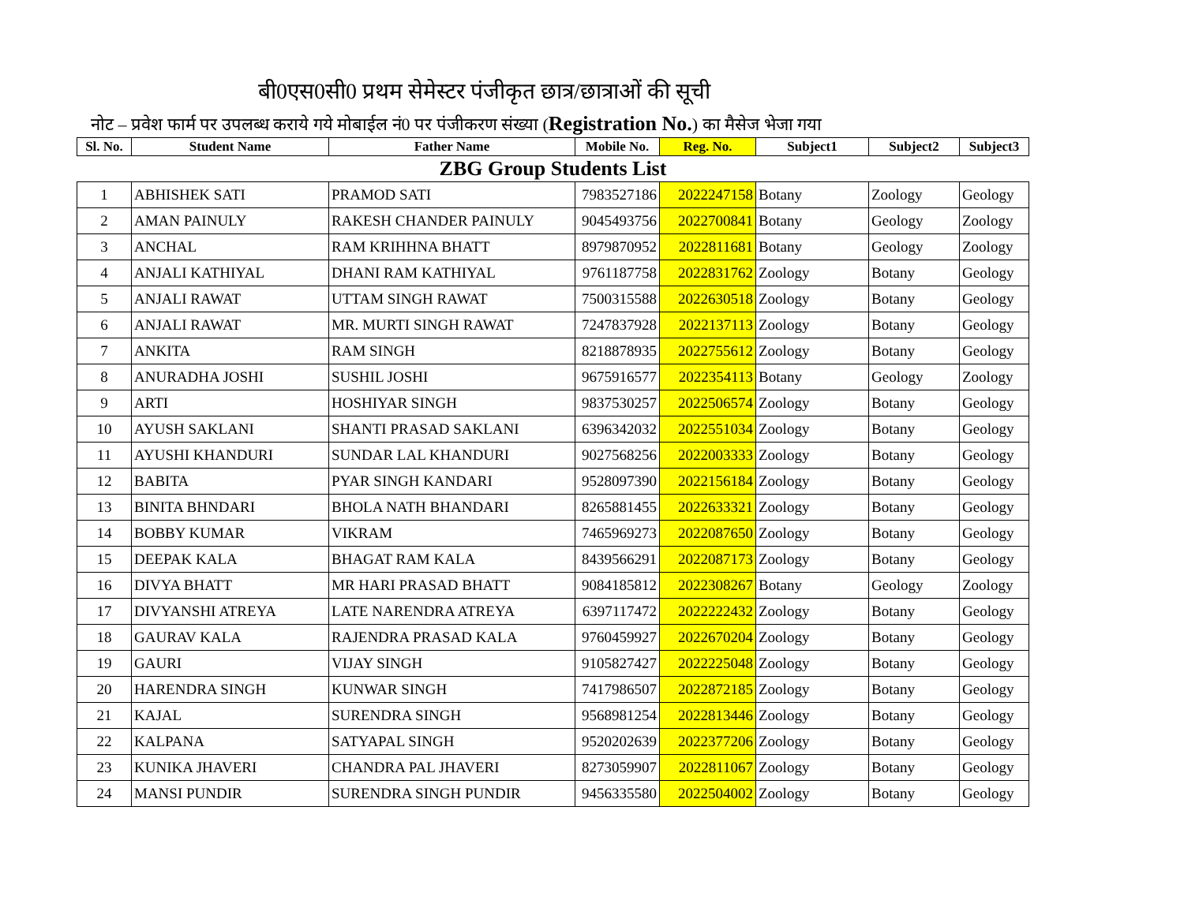बी0एस0सी0 प्रथम सेमेस्टर पंजीकृत छात्र/छात्राओं की सूची
नोट – प्रवेश फार्म पर उपलब्ध कराये गये मोबाईल नं0 पर पंजीकरण संख्या (Registration No.) का मैसेज भेजा गया
| Sl. No. | Student Name | Father Name | Mobile No. | Reg. No. | Subject1 | Subject2 | Subject3 |
| --- | --- | --- | --- | --- | --- | --- | --- |
| ZBG Group Students List | | | | | | | |
| 1 | ABHISHEK SATI | PRAMOD SATI | 7983527186 | 2022247158 | Botany | Zoology | Geology |
| 2 | AMAN PAINULY | RAKESH CHANDER PAINULY | 9045493756 | 2022700841 | Botany | Geology | Zoology |
| 3 | ANCHAL | RAM KRIHHNA BHATT | 8979870952 | 2022811681 | Botany | Geology | Zoology |
| 4 | ANJALI KATHIYAL | DHANI RAM KATHIYAL | 9761187758 | 2022831762 | Zoology | Botany | Geology |
| 5 | ANJALI RAWAT | UTTAM SINGH RAWAT | 7500315588 | 2022630518 | Zoology | Botany | Geology |
| 6 | ANJALI RAWAT | MR. MURTI SINGH RAWAT | 7247837928 | 2022137113 | Zoology | Botany | Geology |
| 7 | ANKITA | RAM SINGH | 8218878935 | 2022755612 | Zoology | Botany | Geology |
| 8 | ANURADHA JOSHI | SUSHIL JOSHI | 9675916577 | 2022354113 | Botany | Geology | Zoology |
| 9 | ARTI | HOSHIYAR SINGH | 9837530257 | 2022506574 | Zoology | Botany | Geology |
| 10 | AYUSH SAKLANI | SHANTI PRASAD SAKLANI | 6396342032 | 2022551034 | Zoology | Botany | Geology |
| 11 | AYUSHI KHANDURI | SUNDAR LAL KHANDURI | 9027568256 | 2022003333 | Zoology | Botany | Geology |
| 12 | BABITA | PYAR SINGH KANDARI | 9528097390 | 2022156184 | Zoology | Botany | Geology |
| 13 | BINITA BHNDARI | BHOLA NATH BHANDARI | 8265881455 | 2022633321 | Zoology | Botany | Geology |
| 14 | BOBBY KUMAR | VIKRAM | 7465969273 | 2022087650 | Zoology | Botany | Geology |
| 15 | DEEPAK KALA | BHAGAT RAM KALA | 8439566291 | 2022087173 | Zoology | Botany | Geology |
| 16 | DIVYA BHATT | MR HARI PRASAD BHATT | 9084185812 | 2022308267 | Botany | Geology | Zoology |
| 17 | DIVYANSHI ATREYA | LATE NARENDRA ATREYA | 6397117472 | 2022222432 | Zoology | Botany | Geology |
| 18 | GAURAV KALA | RAJENDRA PRASAD KALA | 9760459927 | 2022670204 | Zoology | Botany | Geology |
| 19 | GAURI | VIJAY SINGH | 9105827427 | 2022225048 | Zoology | Botany | Geology |
| 20 | HARENDRA SINGH | KUNWAR SINGH | 7417986507 | 2022872185 | Zoology | Botany | Geology |
| 21 | KAJAL | SURENDRA SINGH | 9568981254 | 2022813446 | Zoology | Botany | Geology |
| 22 | KALPANA | SATYAPAL SINGH | 9520202639 | 2022377206 | Zoology | Botany | Geology |
| 23 | KUNIKA JHAVERI | CHANDRA PAL JHAVERI | 8273059907 | 2022811067 | Zoology | Botany | Geology |
| 24 | MANSI PUNDIR | SURENDRA SINGH PUNDIR | 9456335580 | 2022504002 | Zoology | Botany | Geology |